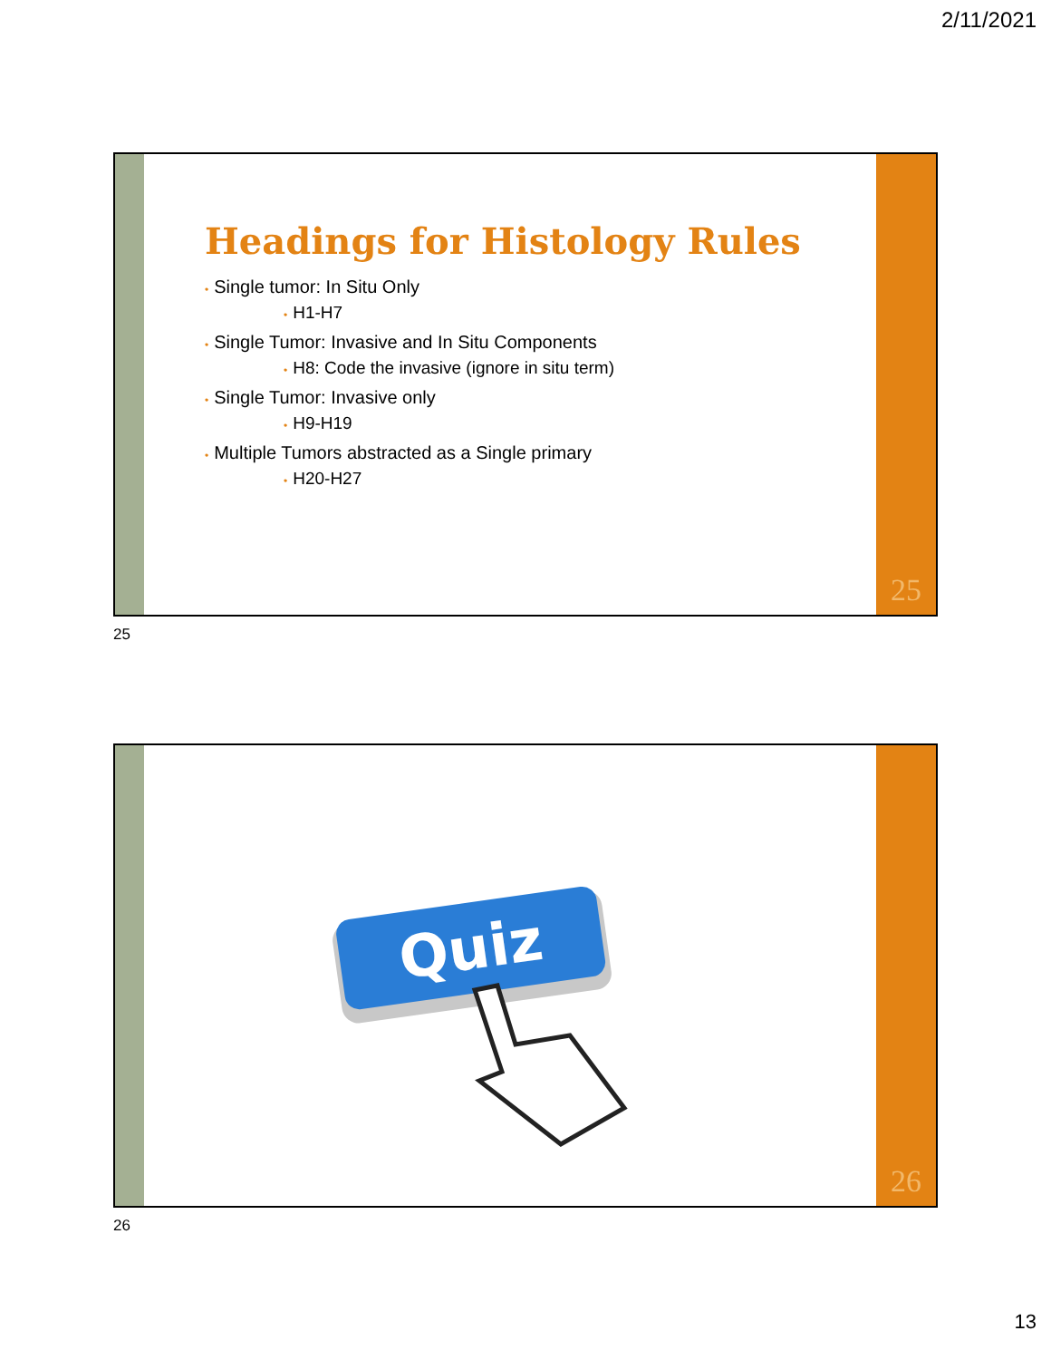2/11/2021
Headings for Histology Rules
• Single tumor: In Situ Only
• H1-H7
• Single Tumor: Invasive and In Situ Components
• H8: Code the invasive (ignore in situ term)
• Single Tumor: Invasive only
• H9-H19
• Multiple Tumors abstracted as a Single primary
• H20-H27
25
25
Quiz
26
26
13